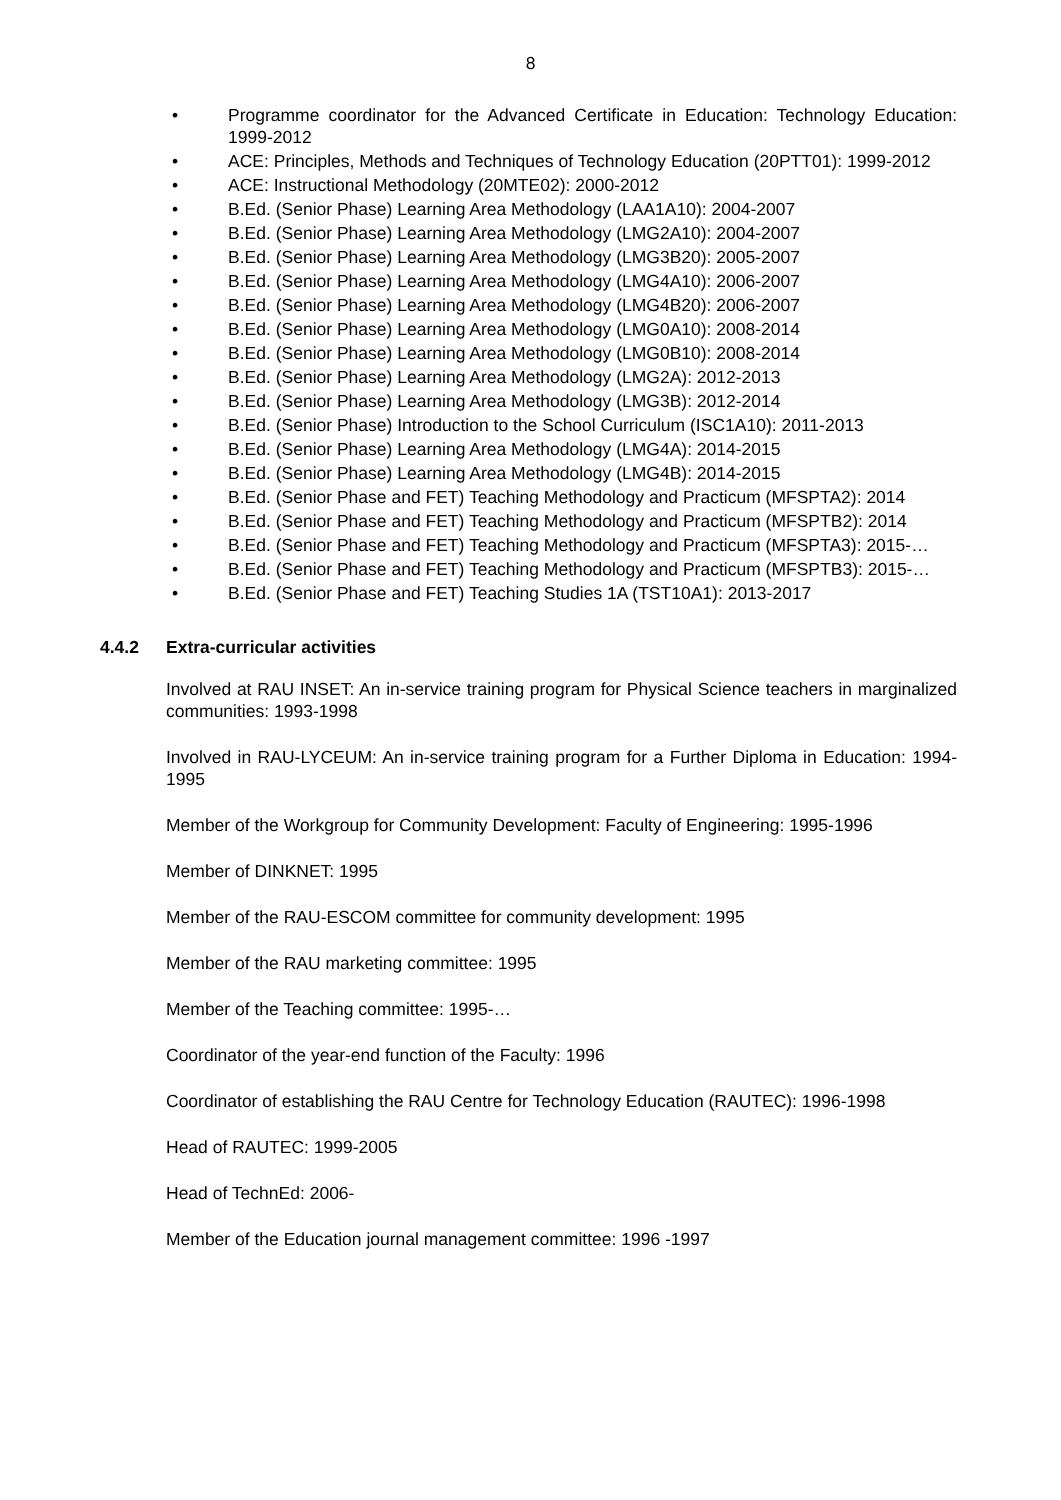8
• Programme coordinator for the Advanced Certificate in Education: Technology Education: 1999-2012
• ACE: Principles, Methods and Techniques of Technology Education (20PTT01): 1999-2012
• ACE: Instructional Methodology (20MTE02): 2000-2012
• B.Ed. (Senior Phase) Learning Area Methodology (LAA1A10): 2004-2007
• B.Ed. (Senior Phase) Learning Area Methodology (LMG2A10): 2004-2007
• B.Ed. (Senior Phase) Learning Area Methodology (LMG3B20): 2005-2007
• B.Ed. (Senior Phase) Learning Area Methodology (LMG4A10): 2006-2007
• B.Ed. (Senior Phase) Learning Area Methodology (LMG4B20): 2006-2007
• B.Ed. (Senior Phase) Learning Area Methodology (LMG0A10): 2008-2014
• B.Ed. (Senior Phase) Learning Area Methodology (LMG0B10): 2008-2014
• B.Ed. (Senior Phase) Learning Area Methodology (LMG2A): 2012-2013
• B.Ed. (Senior Phase) Learning Area Methodology (LMG3B): 2012-2014
• B.Ed. (Senior Phase) Introduction to the School Curriculum (ISC1A10): 2011-2013
• B.Ed. (Senior Phase) Learning Area Methodology (LMG4A): 2014-2015
• B.Ed. (Senior Phase) Learning Area Methodology (LMG4B): 2014-2015
• B.Ed. (Senior Phase and FET) Teaching Methodology and Practicum (MFSPTA2): 2014
• B.Ed. (Senior Phase and FET) Teaching Methodology and Practicum (MFSPTB2): 2014
• B.Ed. (Senior Phase and FET) Teaching Methodology and Practicum (MFSPTA3): 2015-…
• B.Ed. (Senior Phase and FET) Teaching Methodology and Practicum (MFSPTB3): 2015-…
• B.Ed. (Senior Phase and FET) Teaching Studies 1A (TST10A1): 2013-2017
4.4.2 Extra-curricular activities
Involved at RAU INSET: An in-service training program for Physical Science teachers in marginalized communities: 1993-1998
Involved in RAU-LYCEUM: An in-service training program for a Further Diploma in Education: 1994-1995
Member of the Workgroup for Community Development: Faculty of Engineering: 1995-1996
Member of DINKNET: 1995
Member of the RAU-ESCOM committee for community development: 1995
Member of the RAU marketing committee: 1995
Member of the Teaching committee: 1995-…
Coordinator of the year-end function of the Faculty: 1996
Coordinator of establishing the RAU Centre for Technology Education (RAUTEC): 1996-1998
Head of RAUTEC: 1999-2005
Head of TechnEd: 2006-
Member of the Education journal management committee: 1996 -1997